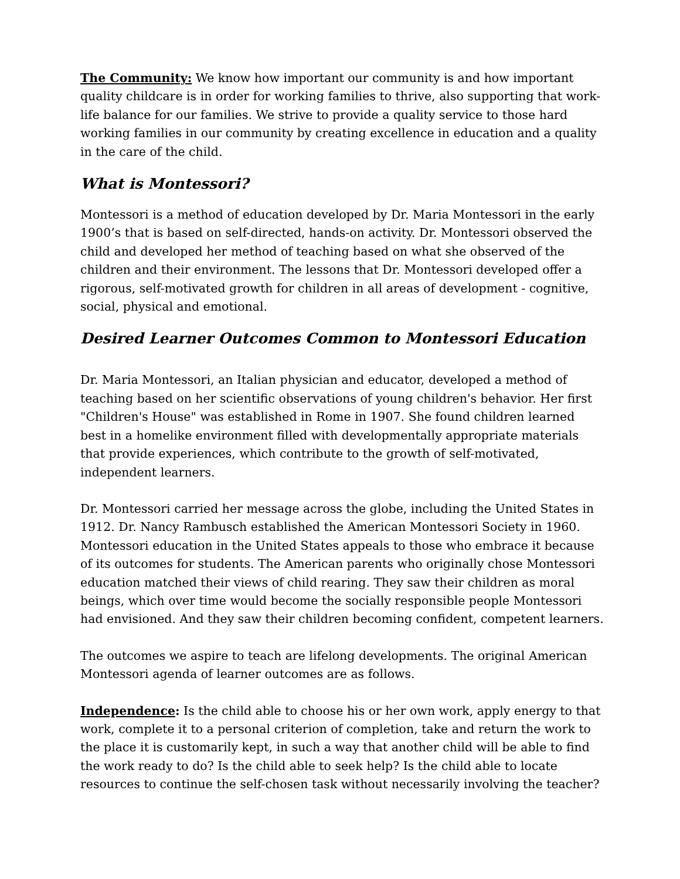The Community: We know how important our community is and how important quality childcare is in order for working families to thrive, also supporting that work-life balance for our families. We strive to provide a quality service to those hard working families in our community by creating excellence in education and a quality in the care of the child.
What is Montessori?
Montessori is a method of education developed by Dr. Maria Montessori in the early 1900’s that is based on self-directed, hands-on activity. Dr. Montessori observed the child and developed her method of teaching based on what she observed of the children and their environment. The lessons that Dr. Montessori developed offer a rigorous, self-motivated growth for children in all areas of development - cognitive, social, physical and emotional.
Desired Learner Outcomes Common to Montessori Education
Dr. Maria Montessori, an Italian physician and educator, developed a method of teaching based on her scientific observations of young children's behavior. Her first "Children's House" was established in Rome in 1907. She found children learned best in a homelike environment filled with developmentally appropriate materials that provide experiences, which contribute to the growth of self-motivated, independent learners.
Dr. Montessori carried her message across the globe, including the United States in 1912. Dr. Nancy Rambusch established the American Montessori Society in 1960. Montessori education in the United States appeals to those who embrace it because of its outcomes for students. The American parents who originally chose Montessori education matched their views of child rearing. They saw their children as moral beings, which over time would become the socially responsible people Montessori had envisioned. And they saw their children becoming confident, competent learners.
The outcomes we aspire to teach are lifelong developments. The original American Montessori agenda of learner outcomes are as follows.
Independence: Is the child able to choose his or her own work, apply energy to that work, complete it to a personal criterion of completion, take and return the work to the place it is customarily kept, in such a way that another child will be able to find the work ready to do? Is the child able to seek help? Is the child able to locate resources to continue the self-chosen task without necessarily involving the teacher?